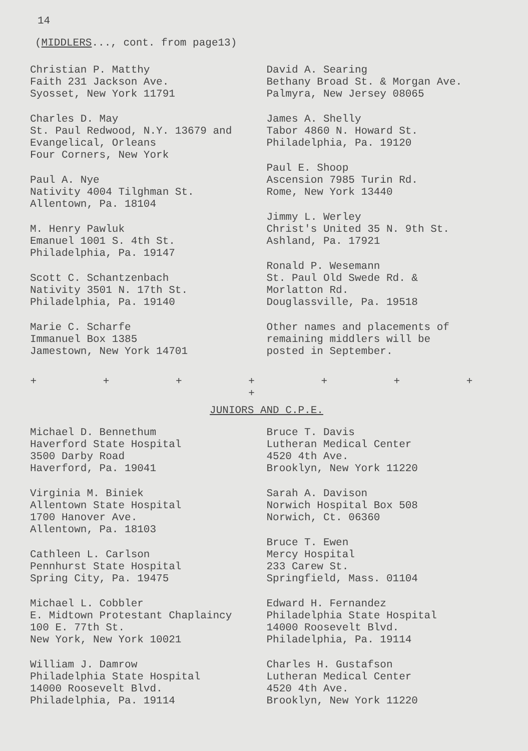14
(MIDDLERS..., cont. from page13)
Christian P. Matthy
Faith 231 Jackson Ave.
Syosset, New York 11791
Charles D. May
St. Paul Redwood, N.Y. 13679 and
Evangelical, Orleans
Four Corners, New York
Paul A. Nye
Nativity 4004 Tilghman St.
Allentown, Pa. 18104
M. Henry Pawluk
Emanuel 1001 S. 4th St.
Philadelphia, Pa. 19147
Scott C. Schantzenbach
Nativity 3501 N. 17th St.
Philadelphia, Pa. 19140
Marie C. Scharfe
Immanuel Box 1385
Jamestown, New York 14701
David A. Searing
Bethany Broad St. & Morgan Ave.
Palmyra, New Jersey 08065
James A. Shelly
Tabor 4860 N. Howard St.
Philadelphia, Pa. 19120
Paul E. Shoop
Ascension 7985 Turin Rd.
Rome, New York 13440
Jimmy L. Werley
Christ's United 35 N. 9th St.
Ashland, Pa. 17921
Ronald P. Wesemann
St. Paul Old Swede Rd. &
Morlatton Rd.
Douglassville, Pa. 19518
Other names and placements of
remaining middlers will be
posted in September.
+ + + + + + + +
JUNIORS AND C.P.E.
Michael D. Bennethum
Haverford State Hospital
3500 Darby Road
Haverford, Pa. 19041
Virginia M. Biniek
Allentown State Hospital
1700 Hanover Ave.
Allentown, Pa. 18103
Cathleen L. Carlson
Pennhurst State Hospital
Spring City, Pa. 19475
Michael L. Cobbler
E. Midtown Protestant Chaplaincy
100 E. 77th St.
New York, New York 10021
William J. Damrow
Philadelphia State Hospital
14000 Roosevelt Blvd.
Philadelphia, Pa. 19114
Bruce T. Davis
Lutheran Medical Center
4520 4th Ave.
Brooklyn, New York 11220
Sarah A. Davison
Norwich Hospital Box 508
Norwich, Ct. 06360
Bruce T. Ewen
Mercy Hospital
233 Carew St.
Springfield, Mass. 01104
Edward H. Fernandez
Philadelphia State Hospital
14000 Roosevelt Blvd.
Philadelphia, Pa. 19114
Charles H. Gustafson
Lutheran Medical Center
4520 4th Ave.
Brooklyn, New York 11220